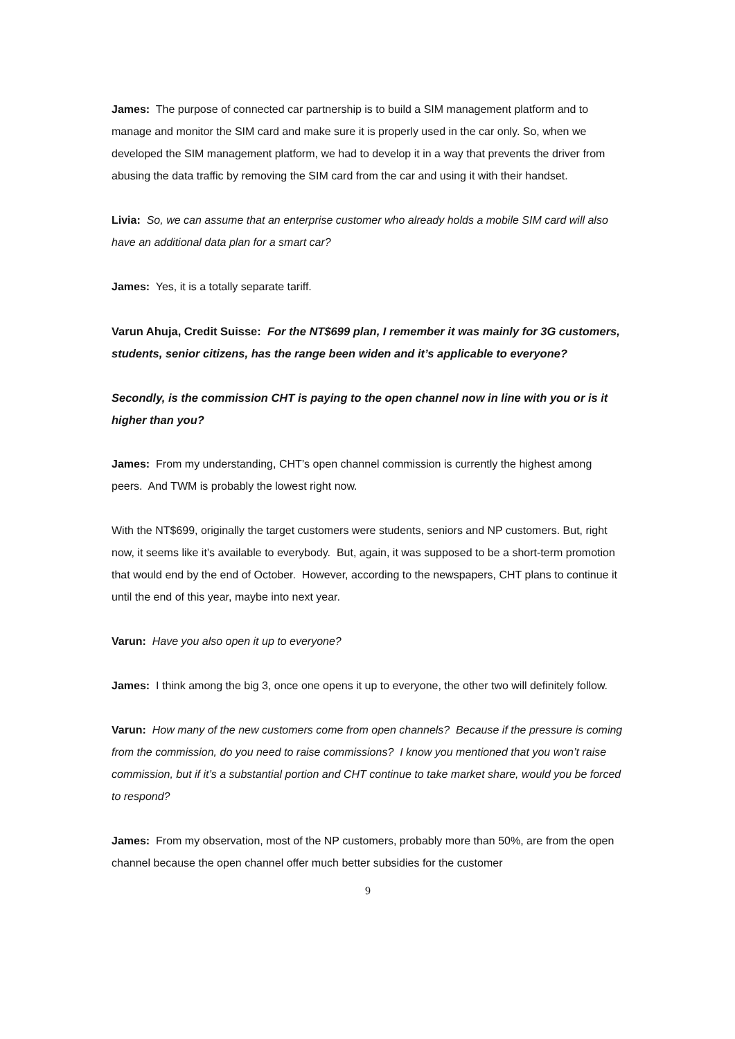James: The purpose of connected car partnership is to build a SIM management platform and to manage and monitor the SIM card and make sure it is properly used in the car only. So, when we developed the SIM management platform, we had to develop it in a way that prevents the driver from abusing the data traffic by removing the SIM card from the car and using it with their handset.
Livia: So, we can assume that an enterprise customer who already holds a mobile SIM card will also have an additional data plan for a smart car?
James: Yes, it is a totally separate tariff.
Varun Ahuja, Credit Suisse: For the NT$699 plan, I remember it was mainly for 3G customers, students, senior citizens, has the range been widen and it’s applicable to everyone?
Secondly, is the commission CHT is paying to the open channel now in line with you or is it higher than you?
James: From my understanding, CHT’s open channel commission is currently the highest among peers. And TWM is probably the lowest right now.
With the NT$699, originally the target customers were students, seniors and NP customers. But, right now, it seems like it’s available to everybody. But, again, it was supposed to be a short-term promotion that would end by the end of October. However, according to the newspapers, CHT plans to continue it until the end of this year, maybe into next year.
Varun: Have you also open it up to everyone?
James: I think among the big 3, once one opens it up to everyone, the other two will definitely follow.
Varun: How many of the new customers come from open channels? Because if the pressure is coming from the commission, do you need to raise commissions? I know you mentioned that you won’t raise commission, but if it’s a substantial portion and CHT continue to take market share, would you be forced to respond?
James: From my observation, most of the NP customers, probably more than 50%, are from the open channel because the open channel offer much better subsidies for the customer
9